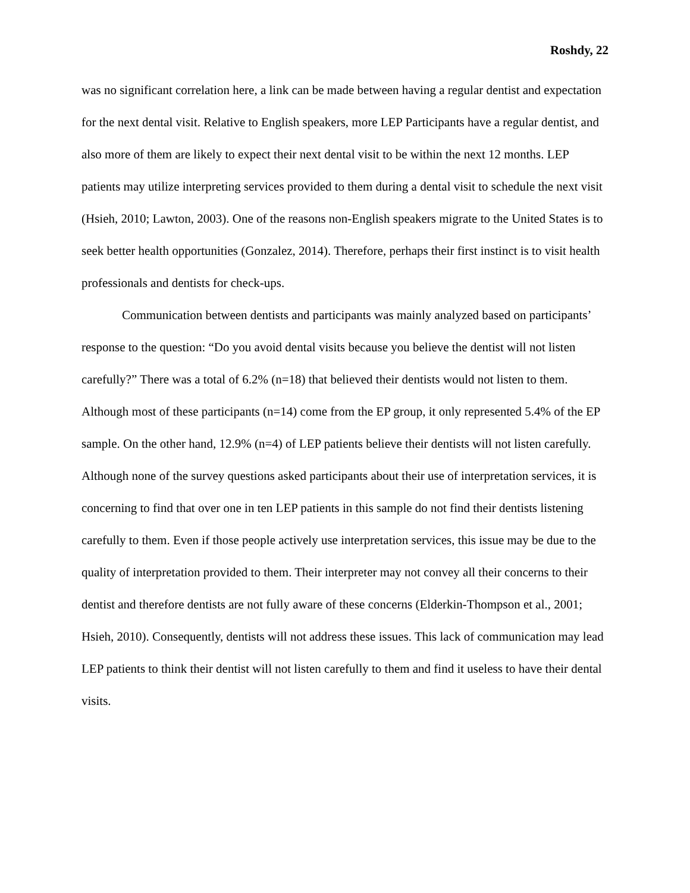Roshdy, 22
was no significant correlation here, a link can be made between having a regular dentist and expectation for the next dental visit. Relative to English speakers, more LEP Participants have a regular dentist, and also more of them are likely to expect their next dental visit to be within the next 12 months. LEP patients may utilize interpreting services provided to them during a dental visit to schedule the next visit (Hsieh, 2010; Lawton, 2003). One of the reasons non-English speakers migrate to the United States is to seek better health opportunities (Gonzalez, 2014). Therefore, perhaps their first instinct is to visit health professionals and dentists for check-ups.
Communication between dentists and participants was mainly analyzed based on participants’ response to the question: “Do you avoid dental visits because you believe the dentist will not listen carefully?” There was a total of 6.2% (n=18) that believed their dentists would not listen to them. Although most of these participants (n=14) come from the EP group, it only represented 5.4% of the EP sample. On the other hand, 12.9% (n=4) of LEP patients believe their dentists will not listen carefully. Although none of the survey questions asked participants about their use of interpretation services, it is concerning to find that over one in ten LEP patients in this sample do not find their dentists listening carefully to them. Even if those people actively use interpretation services, this issue may be due to the quality of interpretation provided to them. Their interpreter may not convey all their concerns to their dentist and therefore dentists are not fully aware of these concerns (Elderkin-Thompson et al., 2001; Hsieh, 2010). Consequently, dentists will not address these issues. This lack of communication may lead LEP patients to think their dentist will not listen carefully to them and find it useless to have their dental visits.